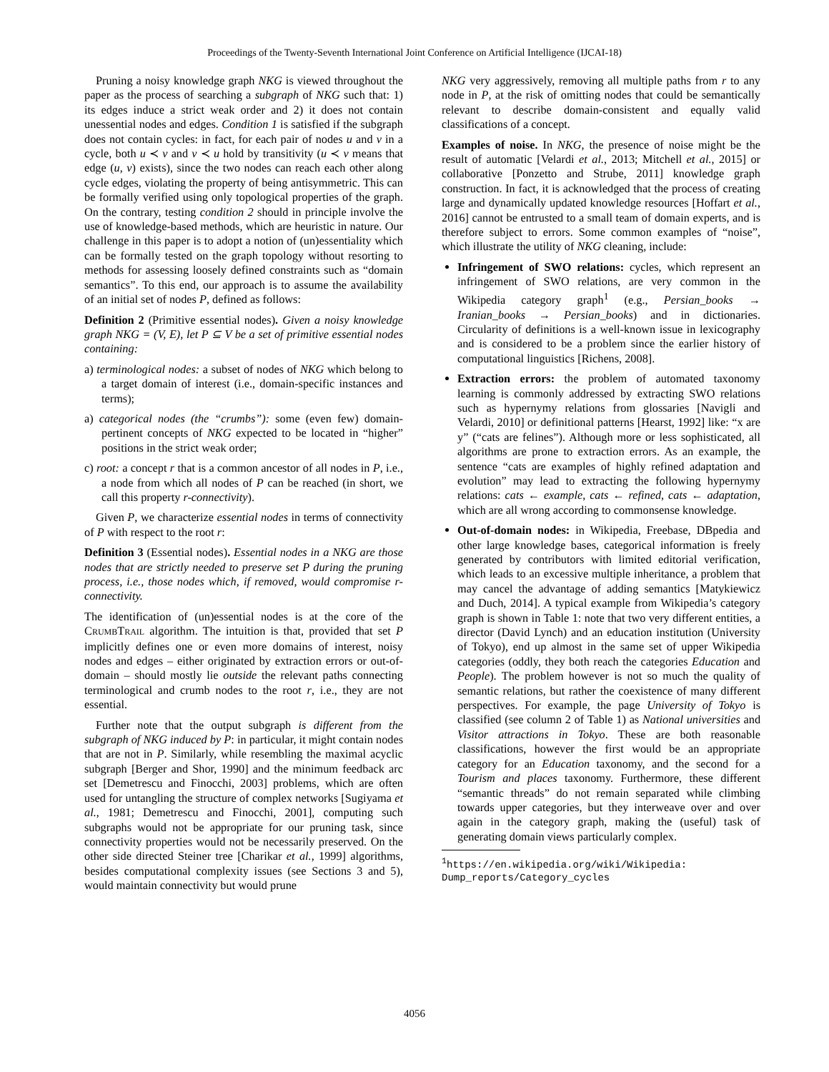Proceedings of the Twenty-Seventh International Joint Conference on Artificial Intelligence (IJCAI-18)
Pruning a noisy knowledge graph NKG is viewed throughout the paper as the process of searching a subgraph of NKG such that: 1) its edges induce a strict weak order and 2) it does not contain unessential nodes and edges. Condition 1 is satisfied if the subgraph does not contain cycles: in fact, for each pair of nodes u and v in a cycle, both u ≺ v and v ≺ u hold by transitivity (u ≺ v means that edge (u, v) exists), since the two nodes can reach each other along cycle edges, violating the property of being antisymmetric. This can be formally verified using only topological properties of the graph. On the contrary, testing condition 2 should in principle involve the use of knowledge-based methods, which are heuristic in nature. Our challenge in this paper is to adopt a notion of (un)essentiality which can be formally tested on the graph topology without resorting to methods for assessing loosely defined constraints such as “domain semantics”. To this end, our approach is to assume the availability of an initial set of nodes P, defined as follows:
Definition 2 (Primitive essential nodes). Given a noisy knowledge graph NKG = (V, E), let P ⊆ V be a set of primitive essential nodes containing:
a) terminological nodes: a subset of nodes of NKG which belong to a target domain of interest (i.e., domain-specific instances and terms);
a) categorical nodes (the “crumbs”): some (even few) domain-pertinent concepts of NKG expected to be located in “higher” positions in the strict weak order;
c) root: a concept r that is a common ancestor of all nodes in P, i.e., a node from which all nodes of P can be reached (in short, we call this property r-connectivity).
Given P, we characterize essential nodes in terms of connectivity of P with respect to the root r:
Definition 3 (Essential nodes). Essential nodes in a NKG are those nodes that are strictly needed to preserve set P during the pruning process, i.e., those nodes which, if removed, would compromise r-connectivity.
The identification of (un)essential nodes is at the core of the CRUMBTRAIL algorithm. The intuition is that, provided that set P implicitly defines one or even more domains of interest, noisy nodes and edges – either originated by extraction errors or out-of-domain – should mostly lie outside the relevant paths connecting terminological and crumb nodes to the root r, i.e., they are not essential.
Further note that the output subgraph is different from the subgraph of NKG induced by P: in particular, it might contain nodes that are not in P. Similarly, while resembling the maximal acyclic subgraph [Berger and Shor, 1990] and the minimum feedback arc set [Demetrescu and Finocchi, 2003] problems, which are often used for untangling the structure of complex networks [Sugiyama et al., 1981; Demetrescu and Finocchi, 2001], computing such subgraphs would not be appropriate for our pruning task, since connectivity properties would not be necessarily preserved. On the other side directed Steiner tree [Charikar et al., 1999] algorithms, besides computational complexity issues (see Sections 3 and 5), would maintain connectivity but would prune
NKG very aggressively, removing all multiple paths from r to any node in P, at the risk of omitting nodes that could be semantically relevant to describe domain-consistent and equally valid classifications of a concept.
Examples of noise. In NKG, the presence of noise might be the result of automatic [Velardi et al., 2013; Mitchell et al., 2015] or collaborative [Ponzetto and Strube, 2011] knowledge graph construction. In fact, it is acknowledged that the process of creating large and dynamically updated knowledge resources [Hoffart et al., 2016] cannot be entrusted to a small team of domain experts, and is therefore subject to errors. Some common examples of “noise”, which illustrate the utility of NKG cleaning, include:
Infringement of SWO relations: cycles, which represent an infringement of SWO relations, are very common in the Wikipedia category graph<sup>1</sup> (e.g., Persian_books → Iranian_books → Persian_books) and in dictionaries. Circularity of definitions is a well-known issue in lexicography and is considered to be a problem since the earlier history of computational linguistics [Richens, 2008].
Extraction errors: the problem of automated taxonomy learning is commonly addressed by extracting SWO relations such as hypernymy relations from glossaries [Navigli and Velardi, 2010] or definitional patterns [Hearst, 1992] like: “x are y” (“cats are felines”). Although more or less sophisticated, all algorithms are prone to extraction errors. As an example, the sentence “cats are examples of highly refined adaptation and evolution” may lead to extracting the following hypernymy relations: cats ← example, cats ← refined, cats ← adaptation, which are all wrong according to commonsense knowledge.
Out-of-domain nodes: in Wikipedia, Freebase, DBpedia and other large knowledge bases, categorical information is freely generated by contributors with limited editorial verification, which leads to an excessive multiple inheritance, a problem that may cancel the advantage of adding semantics [Matykiewicz and Duch, 2014]. A typical example from Wikipedia’s category graph is shown in Table 1: note that two very different entities, a director (David Lynch) and an education institution (University of Tokyo), end up almost in the same set of upper Wikipedia categories (oddly, they both reach the categories Education and People). The problem however is not so much the quality of semantic relations, but rather the coexistence of many different perspectives. For example, the page University of Tokyo is classified (see column 2 of Table 1) as National universities and Visitor attractions in Tokyo. These are both reasonable classifications, however the first would be an appropriate category for an Education taxonomy, and the second for a Tourism and places taxonomy. Furthermore, these different “semantic threads” do not remain separated while climbing towards upper categories, but they interweave over and over again in the category graph, making the (useful) task of generating domain views particularly complex.
<sup>1</sup> https://en.wikipedia.org/wiki/Wikipedia:
Dump_reports/Category_cycles
4056